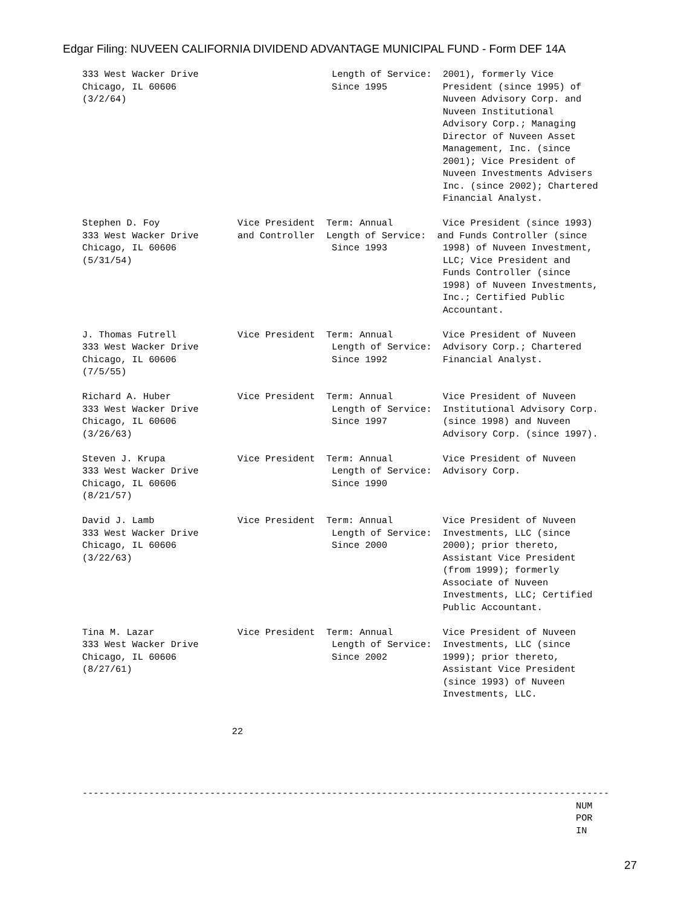Edgar Filing: NUVEEN CALIFORNIA DIVIDEND ADVANTAGE MUNICIPAL FUND - Form DEF 14A
333 West Wacker Drive                        Length of Service:  2001), formerly Vice
Chicago, IL 60606                            Since 1995          President (since 1995) of
(3/2/64)                                                         Nuveen Advisory Corp. and
                                                                 Nuveen Institutional
                                                                 Advisory Corp.; Managing
                                                                 Director of Nuveen Asset
                                                                 Management, Inc. (since
                                                                 2001); Vice President of
                                                                 Nuveen Investments Advisers
                                                                 Inc. (since 2002); Chartered
                                                                 Financial Analyst.

Stephen D. Foy              Vice President  Term: Annual         Vice President (since 1993)
333 West Wacker Drive       and Controller  Length of Service:  and Funds Controller (since
Chicago, IL 60606                            Since 1993          1998) of Nuveen Investment,
(5/31/54)                                                        LLC; Vice President and
                                                                 Funds Controller (since
                                                                 1998) of Nuveen Investments,
                                                                 Inc.; Certified Public
                                                                 Accountant.

J. Thomas Futrell           Vice President  Term: Annual         Vice President of Nuveen
333 West Wacker Drive                        Length of Service:  Advisory Corp.; Chartered
Chicago, IL 60606                            Since 1992          Financial Analyst.
(7/5/55)

Richard A. Huber            Vice President  Term: Annual         Vice President of Nuveen
333 West Wacker Drive                        Length of Service:  Institutional Advisory Corp.
Chicago, IL 60606                            Since 1997          (since 1998) and Nuveen
(3/26/63)                                                        Advisory Corp. (since 1997).

Steven J. Krupa             Vice President  Term: Annual         Vice President of Nuveen
333 West Wacker Drive                        Length of Service:  Advisory Corp.
Chicago, IL 60606                            Since 1990
(8/21/57)

David J. Lamb               Vice President  Term: Annual         Vice President of Nuveen
333 West Wacker Drive                        Length of Service:  Investments, LLC (since
Chicago, IL 60606                            Since 2000          2000); prior thereto,
(3/22/63)                                                        Assistant Vice President
                                                                 (from 1999); formerly
                                                                 Associate of Nuveen
                                                                 Investments, LLC; Certified
                                                                 Public Accountant.

Tina M. Lazar               Vice President  Term: Annual         Vice President of Nuveen
333 West Wacker Drive                        Length of Service:  Investments, LLC (since
Chicago, IL 60606                            Since 2002          1999); prior thereto,
(8/27/61)                                                        Assistant Vice President
                                                                 (since 1993) of Nuveen
                                                                 Investments, LLC.


                           22




-----------------------------------------------------------------------------------------------
                                                                                         NUM
                                                                                         POR
                                                                                         IN
27